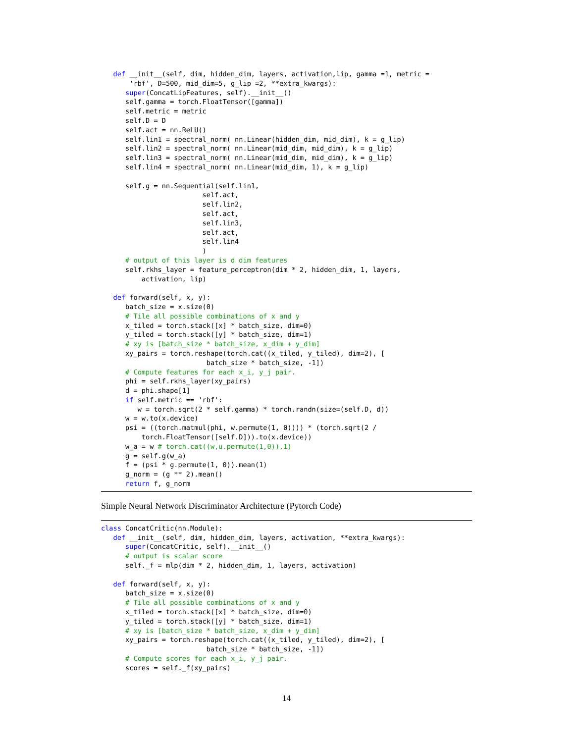def __init__(self, dim, hidden_dim, layers, activation,lip, gamma =1, metric =
       'rbf', D=500, mid_dim=5, g_lip =2, **extra_kwargs):
      super(ConcatLipFeatures, self).__init__()
      self.gamma = torch.FloatTensor([gamma])
      self.metric = metric
      self.D = D
      self.act = nn.ReLU()
      self.lin1 = spectral_norm( nn.Linear(hidden_dim, mid_dim), k = g_lip)
      self.lin2 = spectral_norm( nn.Linear(mid_dim, mid_dim), k = g_lip)
      self.lin3 = spectral_norm( nn.Linear(mid_dim, mid_dim), k = g_lip)
      self.lin4 = spectral_norm( nn.Linear(mid_dim, 1), k = g_lip)

      self.g = nn.Sequential(self.lin1,
                         self.act,
                         self.lin2,
                         self.act,
                         self.lin3,
                         self.act,
                         self.lin4
                         )
      # output of this layer is d dim features
      self.rkhs_layer = feature_perceptron(dim * 2, hidden_dim, 1, layers,
          activation, lip)

   def forward(self, x, y):
      batch_size = x.size(0)
      # Tile all possible combinations of x and y
      x_tiled = torch.stack([x] * batch_size, dim=0)
      y_tiled = torch.stack([y] * batch_size, dim=1)
      # xy is [batch_size * batch_size, x_dim + y_dim]
      xy_pairs = torch.reshape(torch.cat((x_tiled, y_tiled), dim=2), [
                          batch_size * batch_size, -1])
      # Compute features for each x_i, y_j pair.
      phi = self.rkhs_layer(xy_pairs)
      d = phi.shape[1]
      if self.metric == 'rbf':
         w = torch.sqrt(2 * self.gamma) * torch.randn(size=(self.D, d))
      w = w.to(x.device)
      psi = ((torch.matmul(phi, w.permute(1, 0)))) * (torch.sqrt(2 /
          torch.FloatTensor([self.D])).to(x.device))
      w_a = w # torch.cat((w,u.permute(1,0)),1)
      g = self.g(w_a)
      f = (psi * g.permute(1, 0)).mean(1)
      g_norm = (g ** 2).mean()
      return f, g_norm
Simple Neural Network Discriminator Architecture (Pytorch Code)
class ConcatCritic(nn.Module):
   def __init__(self, dim, hidden_dim, layers, activation, **extra_kwargs):
      super(ConcatCritic, self).__init__()
      # output is scalar score
      self._f = mlp(dim * 2, hidden_dim, 1, layers, activation)

   def forward(self, x, y):
      batch_size = x.size(0)
      # Tile all possible combinations of x and y
      x_tiled = torch.stack([x] * batch_size, dim=0)
      y_tiled = torch.stack([y] * batch_size, dim=1)
      # xy is [batch_size * batch_size, x_dim + y_dim]
      xy_pairs = torch.reshape(torch.cat((x_tiled, y_tiled), dim=2), [
                          batch_size * batch_size, -1])
      # Compute scores for each x_i, y_j pair.
      scores = self._f(xy_pairs)
14